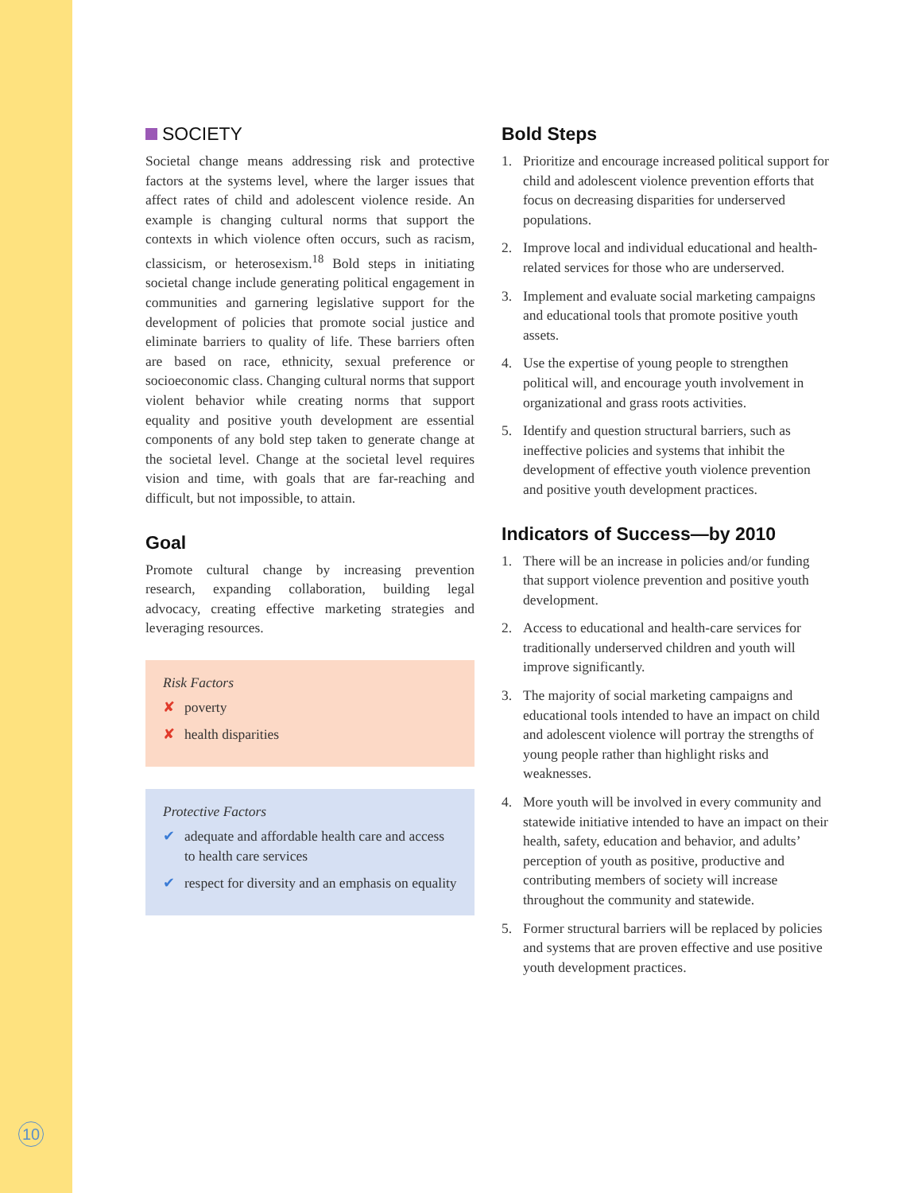SOCIETY
Societal change means addressing risk and protective factors at the systems level, where the larger issues that affect rates of child and adolescent violence reside. An example is changing cultural norms that support the contexts in which violence often occurs, such as racism, classicism, or heterosexism.<sup>18</sup> Bold steps in initiating societal change include generating political engagement in communities and garnering legislative support for the development of policies that promote social justice and eliminate barriers to quality of life. These barriers often are based on race, ethnicity, sexual preference or socioeconomic class. Changing cultural norms that support violent behavior while creating norms that support equality and positive youth development are essential components of any bold step taken to generate change at the societal level. Change at the societal level requires vision and time, with goals that are far-reaching and difficult, but not impossible, to attain.
Goal
Promote cultural change by increasing prevention research, expanding collaboration, building legal advocacy, creating effective marketing strategies and leveraging resources.
Risk Factors
✘ poverty
✘ health disparities
Protective Factors
✔ adequate and affordable health care and access to health care services
✔ respect for diversity and an emphasis on equality
Bold Steps
1. Prioritize and encourage increased political support for child and adolescent violence prevention efforts that focus on decreasing disparities for underserved populations.
2. Improve local and individual educational and health-related services for those who are underserved.
3. Implement and evaluate social marketing campaigns and educational tools that promote positive youth assets.
4. Use the expertise of young people to strengthen political will, and encourage youth involvement in organizational and grass roots activities.
5. Identify and question structural barriers, such as ineffective policies and systems that inhibit the development of effective youth violence prevention and positive youth development practices.
Indicators of Success—by 2010
1. There will be an increase in policies and/or funding that support violence prevention and positive youth development.
2. Access to educational and health-care services for traditionally underserved children and youth will improve significantly.
3. The majority of social marketing campaigns and educational tools intended to have an impact on child and adolescent violence will portray the strengths of young people rather than highlight risks and weaknesses.
4. More youth will be involved in every community and statewide initiative intended to have an impact on their health, safety, education and behavior, and adults’ perception of youth as positive, productive and contributing members of society will increase throughout the community and statewide.
5. Former structural barriers will be replaced by policies and systems that are proven effective and use positive youth development practices.
10